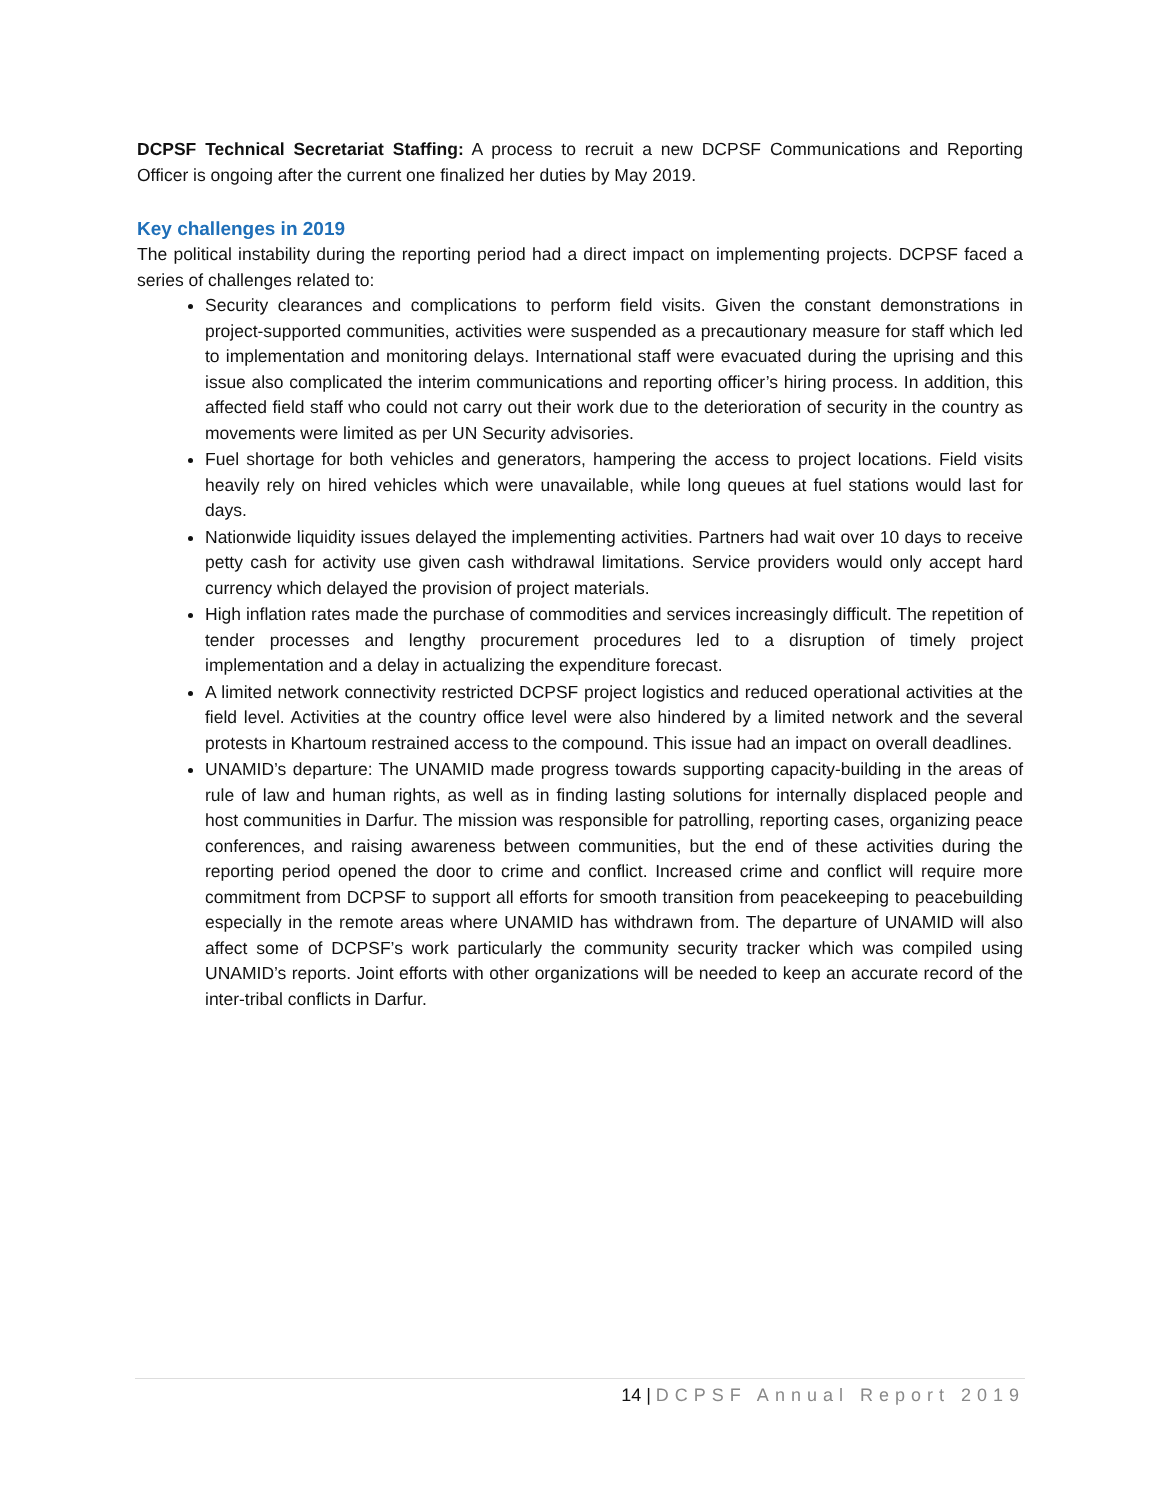DCPSF Technical Secretariat Staffing: A process to recruit a new DCPSF Communications and Reporting Officer is ongoing after the current one finalized her duties by May 2019.
Key challenges in 2019
The political instability during the reporting period had a direct impact on implementing projects. DCPSF faced a series of challenges related to:
Security clearances and complications to perform field visits. Given the constant demonstrations in project-supported communities, activities were suspended as a precautionary measure for staff which led to implementation and monitoring delays. International staff were evacuated during the uprising and this issue also complicated the interim communications and reporting officer’s hiring process. In addition, this affected field staff who could not carry out their work due to the deterioration of security in the country as movements were limited as per UN Security advisories.
Fuel shortage for both vehicles and generators, hampering the access to project locations. Field visits heavily rely on hired vehicles which were unavailable, while long queues at fuel stations would last for days.
Nationwide liquidity issues delayed the implementing activities. Partners had wait over 10 days to receive petty cash for activity use given cash withdrawal limitations. Service providers would only accept hard currency which delayed the provision of project materials.
High inflation rates made the purchase of commodities and services increasingly difficult. The repetition of tender processes and lengthy procurement procedures led to a disruption of timely project implementation and a delay in actualizing the expenditure forecast.
A limited network connectivity restricted DCPSF project logistics and reduced operational activities at the field level. Activities at the country office level were also hindered by a limited network and the several protests in Khartoum restrained access to the compound. This issue had an impact on overall deadlines.
UNAMID’s departure: The UNAMID made progress towards supporting capacity-building in the areas of rule of law and human rights, as well as in finding lasting solutions for internally displaced people and host communities in Darfur. The mission was responsible for patrolling, reporting cases, organizing peace conferences, and raising awareness between communities, but the end of these activities during the reporting period opened the door to crime and conflict. Increased crime and conflict will require more commitment from DCPSF to support all efforts for smooth transition from peacekeeping to peacebuilding especially in the remote areas where UNAMID has withdrawn from. The departure of UNAMID will also affect some of DCPSF’s work particularly the community security tracker which was compiled using UNAMID’s reports. Joint efforts with other organizations will be needed to keep an accurate record of the inter-tribal conflicts in Darfur.
14 | DCPSF Annual Report 2019